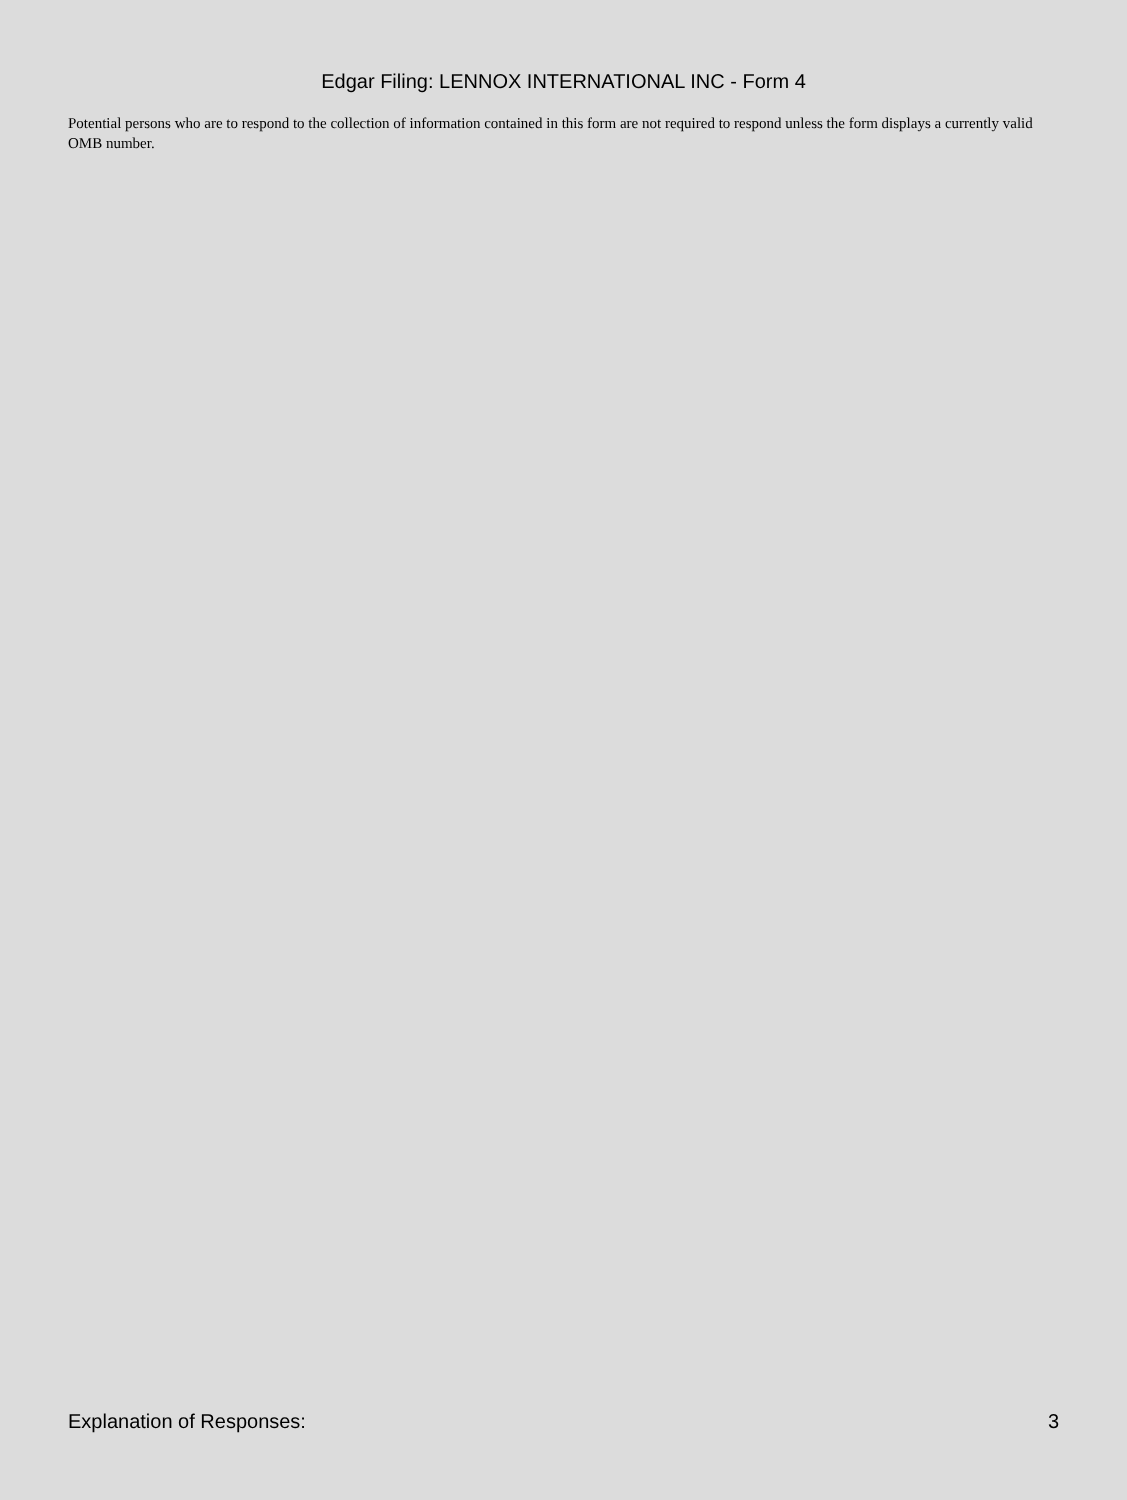Edgar Filing: LENNOX INTERNATIONAL INC - Form 4
Potential persons who are to respond to the collection of information contained in this form are not required to respond unless the form displays a currently valid OMB number.
Explanation of Responses: 3